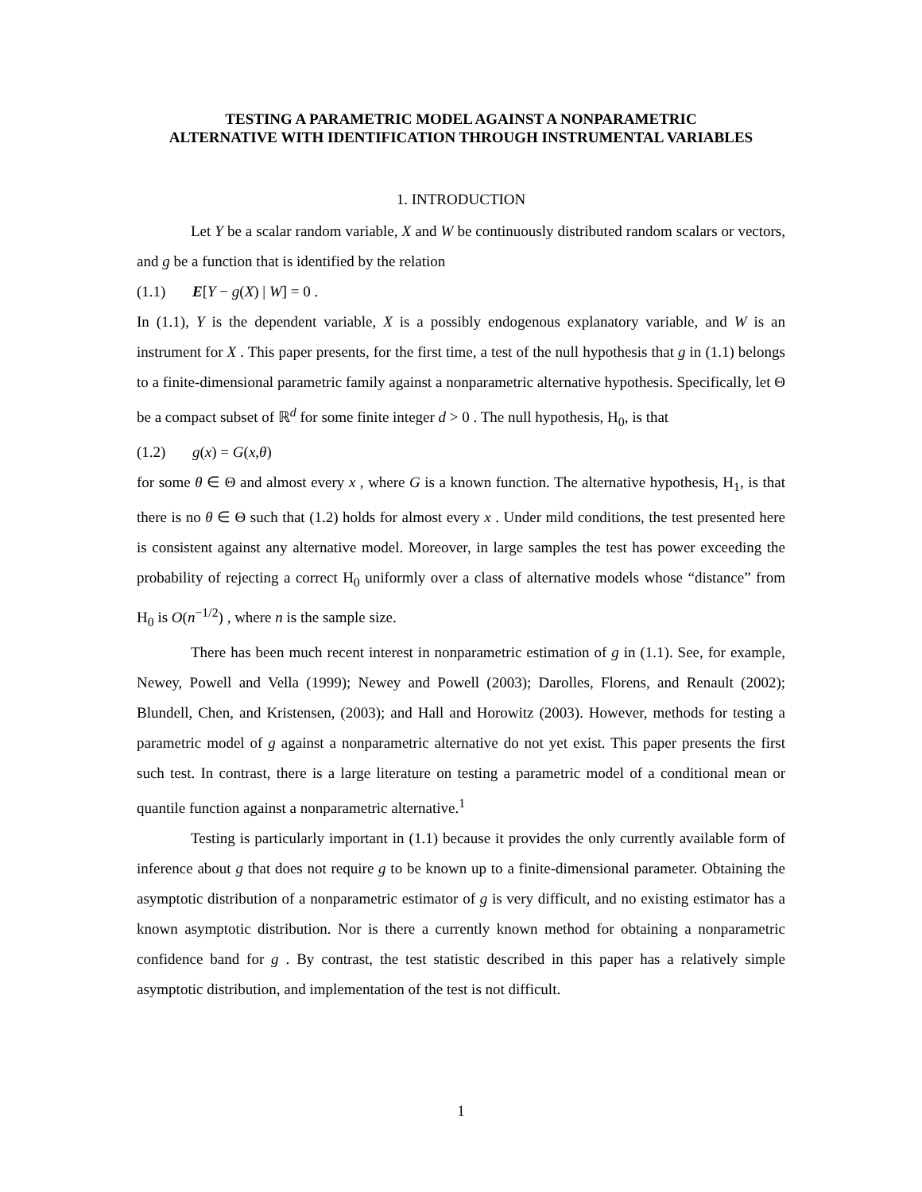TESTING A PARAMETRIC MODEL AGAINST A NONPARAMETRIC
ALTERNATIVE WITH IDENTIFICATION THROUGH INSTRUMENTAL VARIABLES
1. INTRODUCTION
Let Y be a scalar random variable, X and W be continuously distributed random scalars or vectors, and g be a function that is identified by the relation
(1.1) E[Y − g(X) | W] = 0 .
In (1.1), Y is the dependent variable, X is a possibly endogenous explanatory variable, and W is an instrument for X . This paper presents, for the first time, a test of the null hypothesis that g in (1.1) belongs to a finite-dimensional parametric family against a nonparametric alternative hypothesis. Specifically, let Θ be a compact subset of ℝ<sup>d</sup> for some finite integer d > 0 . The null hypothesis, H<sub>0</sub>, is that
(1.2) g(x) = G(x,θ)
for some θ ∈ Θ and almost every x , where G is a known function. The alternative hypothesis, H<sub>1</sub>, is that there is no θ ∈ Θ such that (1.2) holds for almost every x . Under mild conditions, the test presented here is consistent against any alternative model. Moreover, in large samples the test has power exceeding the probability of rejecting a correct H<sub>0</sub> uniformly over a class of alternative models whose “distance” from H<sub>0</sub> is O(n<sup>−1/2</sup>) , where n is the sample size.
There has been much recent interest in nonparametric estimation of g in (1.1). See, for example, Newey, Powell and Vella (1999); Newey and Powell (2003); Darolles, Florens, and Renault (2002); Blundell, Chen, and Kristensen, (2003); and Hall and Horowitz (2003). However, methods for testing a parametric model of g against a nonparametric alternative do not yet exist. This paper presents the first such test. In contrast, there is a large literature on testing a parametric model of a conditional mean or quantile function against a nonparametric alternative.<sup>1</sup>
Testing is particularly important in (1.1) because it provides the only currently available form of inference about g that does not require g to be known up to a finite-dimensional parameter. Obtaining the asymptotic distribution of a nonparametric estimator of g is very difficult, and no existing estimator has a known asymptotic distribution. Nor is there a currently known method for obtaining a nonparametric confidence band for g . By contrast, the test statistic described in this paper has a relatively simple asymptotic distribution, and implementation of the test is not difficult.
1